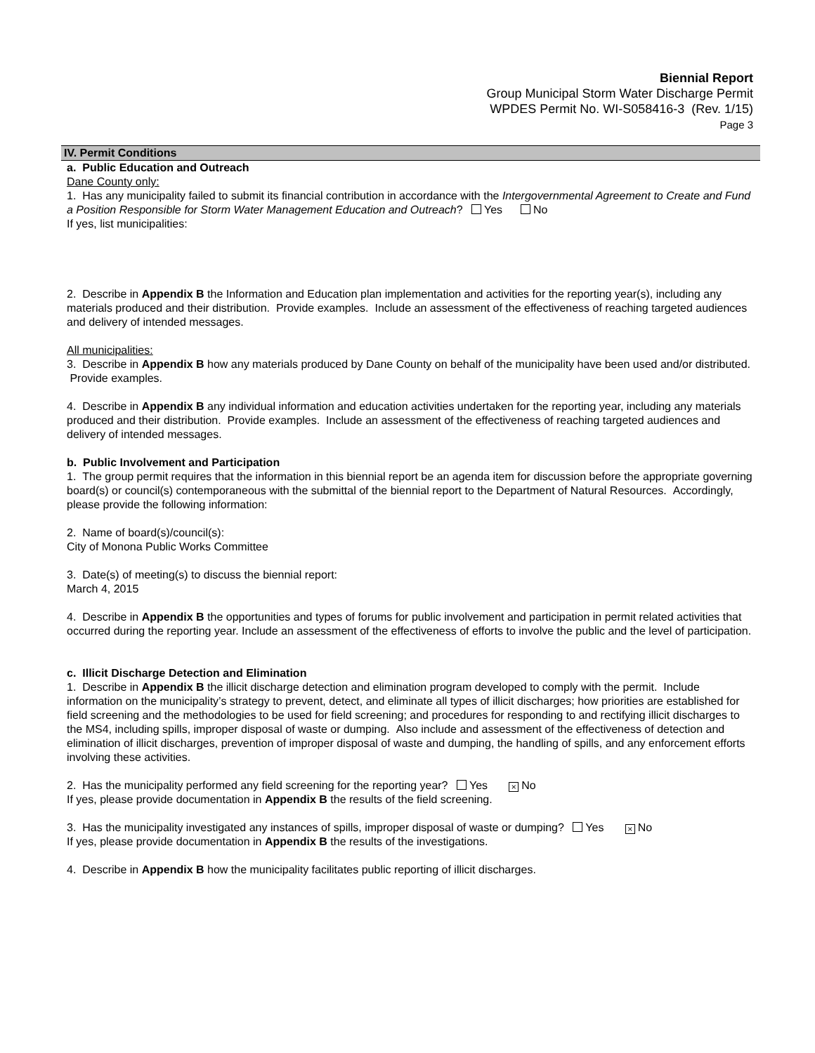Biennial Report
Group Municipal Storm Water Discharge Permit
WPDES Permit No. WI-S058416-3 (Rev. 1/15)
Page 3
IV. Permit Conditions
a. Public Education and Outreach
Dane County only:
1. Has any municipality failed to submit its financial contribution in accordance with the Intergovernmental Agreement to Create and Fund a Position Responsible for Storm Water Management Education and Outreach? Yes No
If yes, list municipalities:
2. Describe in Appendix B the Information and Education plan implementation and activities for the reporting year(s), including any materials produced and their distribution. Provide examples. Include an assessment of the effectiveness of reaching targeted audiences and delivery of intended messages.
All municipalities:
3. Describe in Appendix B how any materials produced by Dane County on behalf of the municipality have been used and/or distributed. Provide examples.
4. Describe in Appendix B any individual information and education activities undertaken for the reporting year, including any materials produced and their distribution. Provide examples. Include an assessment of the effectiveness of reaching targeted audiences and delivery of intended messages.
b. Public Involvement and Participation
1. The group permit requires that the information in this biennial report be an agenda item for discussion before the appropriate governing board(s) or council(s) contemporaneous with the submittal of the biennial report to the Department of Natural Resources. Accordingly, please provide the following information:
2. Name of board(s)/council(s):
City of Monona Public Works Committee
3. Date(s) of meeting(s) to discuss the biennial report:
March 4, 2015
4. Describe in Appendix B the opportunities and types of forums for public involvement and participation in permit related activities that occurred during the reporting year. Include an assessment of the effectiveness of efforts to involve the public and the level of participation.
c. Illicit Discharge Detection and Elimination
1. Describe in Appendix B the illicit discharge detection and elimination program developed to comply with the permit. Include information on the municipality’s strategy to prevent, detect, and eliminate all types of illicit discharges; how priorities are established for field screening and the methodologies to be used for field screening; and procedures for responding to and rectifying illicit discharges to the MS4, including spills, improper disposal of waste or dumping. Also include and assessment of the effectiveness of detection and elimination of illicit discharges, prevention of improper disposal of waste and dumping, the handling of spills, and any enforcement efforts involving these activities.
2. Has the municipality performed any field screening for the reporting year? Yes × No
If yes, please provide documentation in Appendix B the results of the field screening.
3. Has the municipality investigated any instances of spills, improper disposal of waste or dumping? Yes × No
If yes, please provide documentation in Appendix B the results of the investigations.
4. Describe in Appendix B how the municipality facilitates public reporting of illicit discharges.